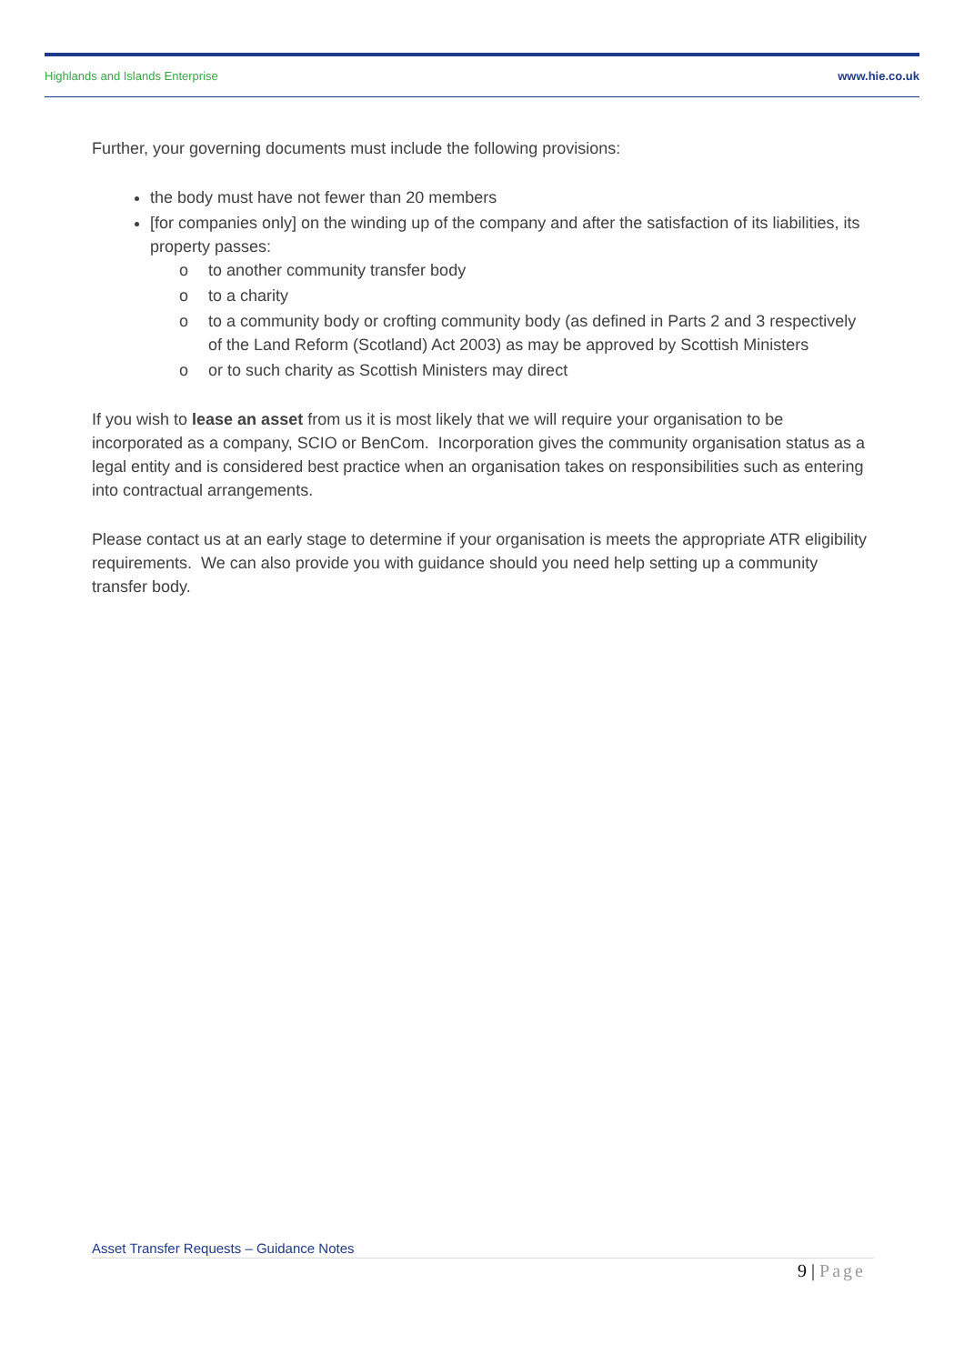Highlands and Islands Enterprise www.hie.co.uk
Further, your governing documents must include the following provisions:
the body must have not fewer than 20 members
[for companies only] on the winding up of the company and after the satisfaction of its liabilities, its property passes:
o to another community transfer body
o to a charity
o to a community body or crofting community body (as defined in Parts 2 and 3 respectively of the Land Reform (Scotland) Act 2003) as may be approved by Scottish Ministers
o or to such charity as Scottish Ministers may direct
If you wish to lease an asset from us it is most likely that we will require your organisation to be incorporated as a company, SCIO or BenCom. Incorporation gives the community organisation status as a legal entity and is considered best practice when an organisation takes on responsibilities such as entering into contractual arrangements.
Please contact us at an early stage to determine if your organisation is meets the appropriate ATR eligibility requirements. We can also provide you with guidance should you need help setting up a community transfer body.
Asset Transfer Requests – Guidance Notes
9 | Page